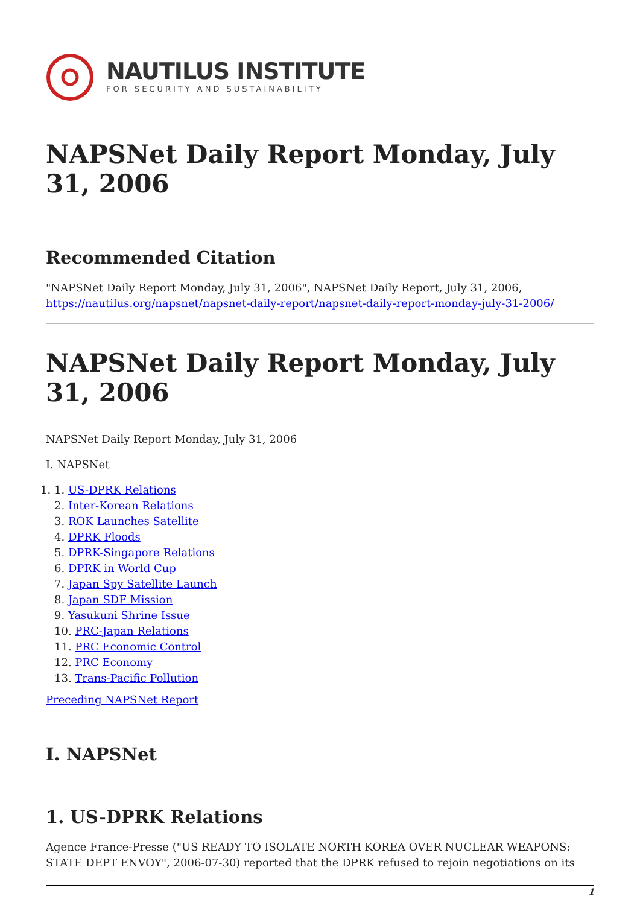NAUTILUS INSTITUTE
FOR SECURITY AND SUSTAINABILITY
NAPSNet Daily Report Monday, July 31, 2006
Recommended Citation
"NAPSNet Daily Report Monday, July 31, 2006", NAPSNet Daily Report, July 31, 2006, https://nautilus.org/napsnet/napsnet-daily-report/napsnet-daily-report-monday-july-31-2006/
NAPSNet Daily Report Monday, July 31, 2006
NAPSNet Daily Report Monday, July 31, 2006
I. NAPSNet
1. 1. US-DPRK Relations
2. Inter-Korean Relations
3. ROK Launches Satellite
4. DPRK Floods
5. DPRK-Singapore Relations
6. DPRK in World Cup
7. Japan Spy Satellite Launch
8. Japan SDF Mission
9. Yasukuni Shrine Issue
10. PRC-Japan Relations
11. PRC Economic Control
12. PRC Economy
13. Trans-Pacific Pollution
Preceding NAPSNet Report
I. NAPSNet
1. US-DPRK Relations
Agence France-Presse ("US READY TO ISOLATE NORTH KOREA OVER NUCLEAR WEAPONS: STATE DEPT ENVOY", 2006-07-30) reported that the DPRK refused to rejoin negotiations on its
1